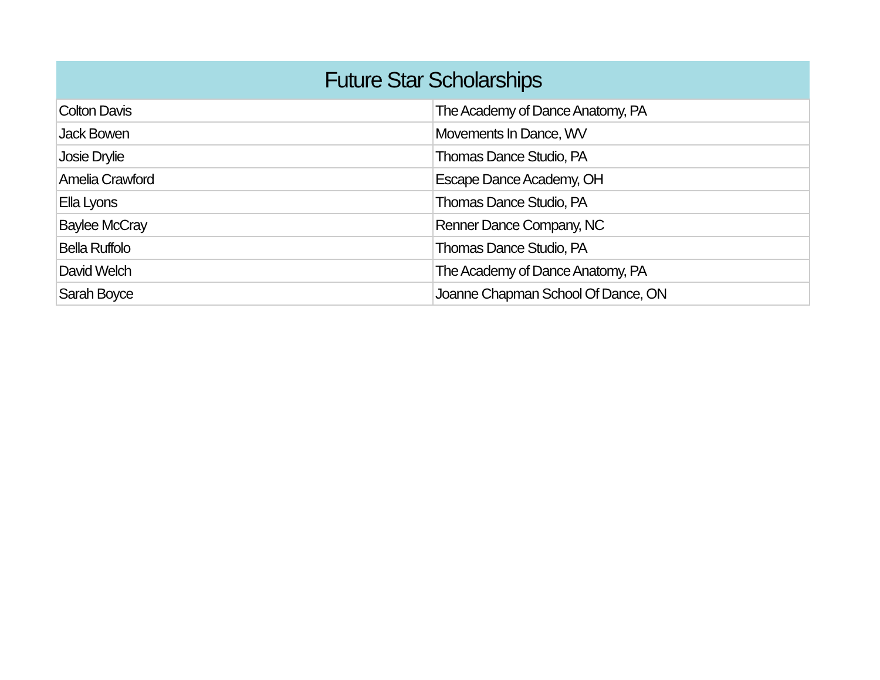| Future Star Scholarships | |
| --- | --- |
| Colton Davis | The Academy of Dance Anatomy, PA |
| Jack Bowen | Movements In Dance, WV |
| Josie Drylie | Thomas Dance Studio, PA |
| Amelia Crawford | Escape Dance Academy, OH |
| Ella Lyons | Thomas Dance Studio, PA |
| Baylee McCray | Renner Dance Company, NC |
| Bella Ruffolo | Thomas Dance Studio, PA |
| David Welch | The Academy of Dance Anatomy, PA |
| Sarah Boyce | Joanne Chapman School Of Dance, ON |